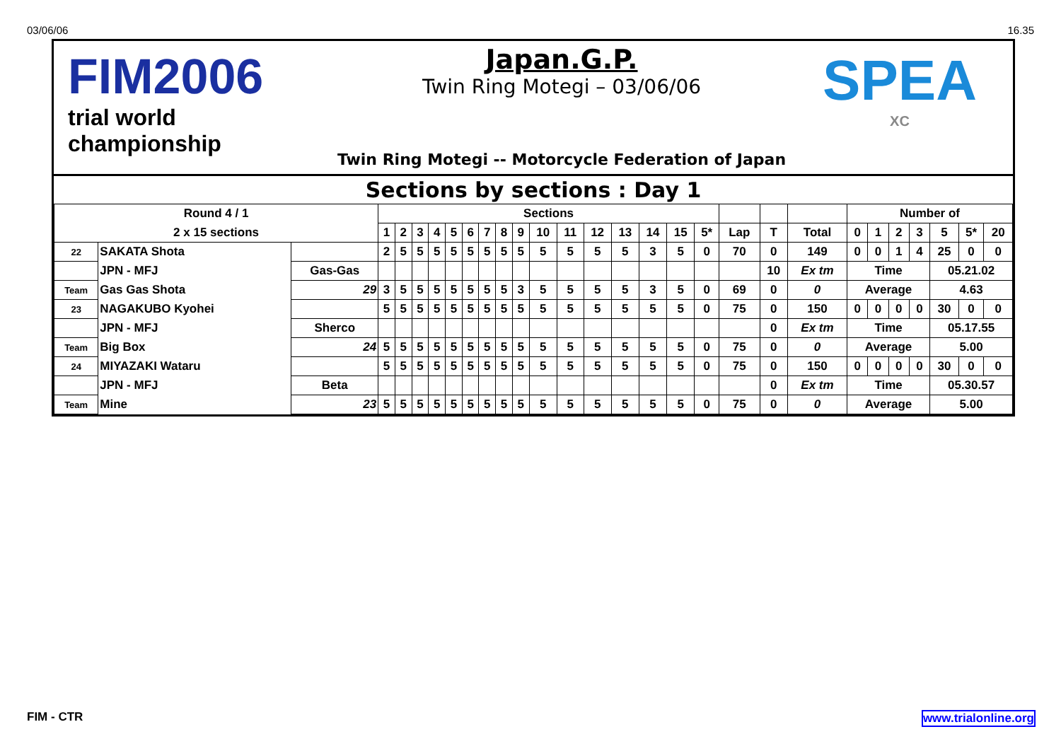03/06/06 16.35
FIM2006
trial world championship
Japan.G.P.
Twin Ring Motegi – 03/06/06
Twin Ring Motegi -- Motorcycle Federation of Japan
SPEA
XC
Sections by sections : Day 1
| Round 4 / 1 | | | Sections | | | | | | | | | | | | | | | | | | | Number of | | | | | | |
| --- | --- | --- | --- | --- | --- | --- | --- | --- | --- | --- | --- | --- | --- | --- | --- | --- | --- | --- | --- | --- | --- | --- | --- | --- | --- | --- | --- | --- |
| 2 x 15 sections | | | 1 | 2 | 3 | 4 | 5 | 6 | 7 | 8 | 9 | 10 | 11 | 12 | 13 | 14 | 15 | 5* | Lap | T | Total | 0 | 1 | 2 | 3 | 5 | 5* | 20 |
| 22 | SAKATA Shota | | 2 | 5 | 5 | 5 | 5 | 5 | 5 | 5 | 5 | 5 | 5 | 5 | 5 | 3 | 5 | 0 | 70 | 0 | 149 | 0 | 0 | 1 | 4 | 25 | 0 | 0 |
| | JPN - MFJ | Gas-Gas | | | | | | | | | | | | | | | | | | 10 | Ex tm | Time | | | | 05.21.02 | | |
| Team | Gas Gas Shota | 29 | 3 | 5 | 5 | 5 | 5 | 5 | 5 | 5 | 3 | 5 | 5 | 5 | 5 | 3 | 5 | 0 | 69 | 0 | 0 | Average | | | | 4.63 | | |
| 23 | NAGAKUBO Kyohei | | 5 | 5 | 5 | 5 | 5 | 5 | 5 | 5 | 5 | 5 | 5 | 5 | 5 | 5 | 5 | 0 | 75 | 0 | 150 | 0 | 0 | 0 | 0 | 30 | 0 | 0 |
| | JPN - MFJ | Sherco | | | | | | | | | | | | | | | | | | 0 | Ex tm | Time | | | | 05.17.55 | | |
| Team | Big Box | 24 | 5 | 5 | 5 | 5 | 5 | 5 | 5 | 5 | 5 | 5 | 5 | 5 | 5 | 5 | 5 | 0 | 75 | 0 | 0 | Average | | | | 5.00 | | |
| 24 | MIYAZAKI Wataru | | 5 | 5 | 5 | 5 | 5 | 5 | 5 | 5 | 5 | 5 | 5 | 5 | 5 | 5 | 5 | 0 | 75 | 0 | 150 | 0 | 0 | 0 | 0 | 30 | 0 | 0 |
| | JPN - MFJ | Beta | | | | | | | | | | | | | | | | | | 0 | Ex tm | Time | | | | 05.30.57 | | |
| Team | Mine | 23 | 5 | 5 | 5 | 5 | 5 | 5 | 5 | 5 | 5 | 5 | 5 | 5 | 5 | 5 | 5 | 0 | 75 | 0 | 0 | Average | | | | 5.00 | | |
FIM - CTR www.trialonline.org